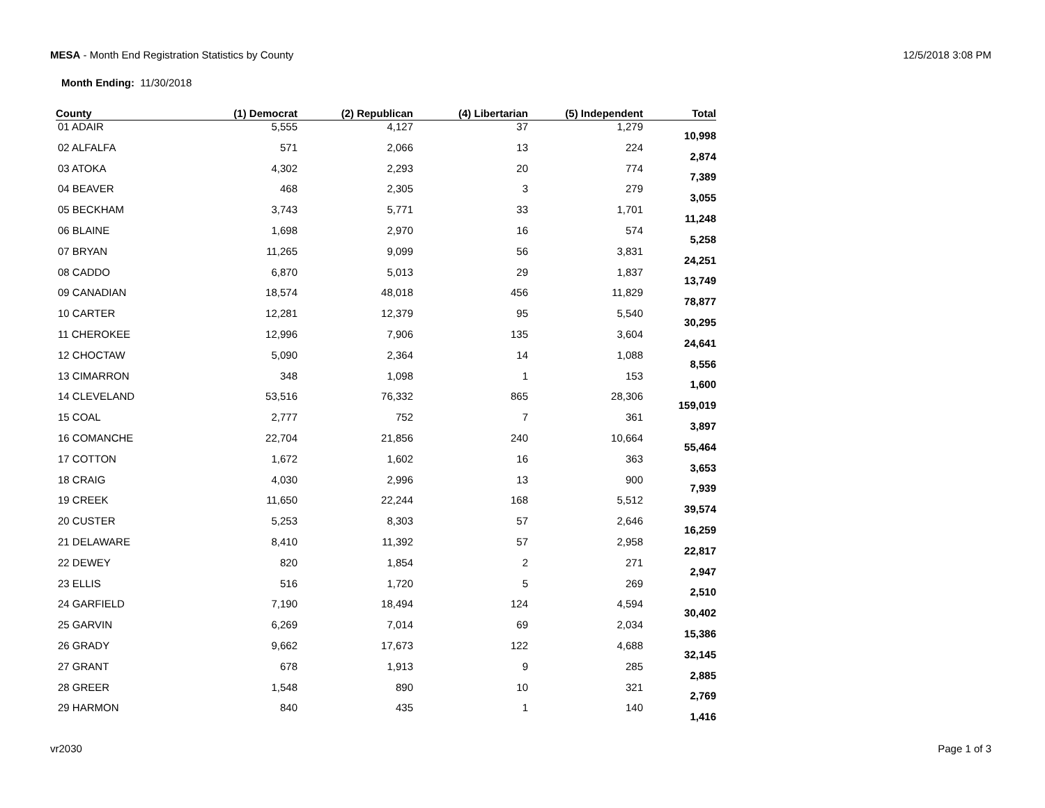MESA - Month End Registration Statistics by County
12/5/2018 3:08 PM
Month Ending: 11/30/2018
| County | (1) Democrat | (2) Republican | (4) Libertarian | (5) Independent | Total |
| --- | --- | --- | --- | --- | --- |
| 01 ADAIR | 5,555 | 4,127 | 37 | 1,279 | 10,998 |
| 02 ALFALFA | 571 | 2,066 | 13 | 224 | 2,874 |
| 03 ATOKA | 4,302 | 2,293 | 20 | 774 | 7,389 |
| 04 BEAVER | 468 | 2,305 | 3 | 279 | 3,055 |
| 05 BECKHAM | 3,743 | 5,771 | 33 | 1,701 | 11,248 |
| 06 BLAINE | 1,698 | 2,970 | 16 | 574 | 5,258 |
| 07 BRYAN | 11,265 | 9,099 | 56 | 3,831 | 24,251 |
| 08 CADDO | 6,870 | 5,013 | 29 | 1,837 | 13,749 |
| 09 CANADIAN | 18,574 | 48,018 | 456 | 11,829 | 78,877 |
| 10 CARTER | 12,281 | 12,379 | 95 | 5,540 | 30,295 |
| 11 CHEROKEE | 12,996 | 7,906 | 135 | 3,604 | 24,641 |
| 12 CHOCTAW | 5,090 | 2,364 | 14 | 1,088 | 8,556 |
| 13 CIMARRON | 348 | 1,098 | 1 | 153 | 1,600 |
| 14 CLEVELAND | 53,516 | 76,332 | 865 | 28,306 | 159,019 |
| 15 COAL | 2,777 | 752 | 7 | 361 | 3,897 |
| 16 COMANCHE | 22,704 | 21,856 | 240 | 10,664 | 55,464 |
| 17 COTTON | 1,672 | 1,602 | 16 | 363 | 3,653 |
| 18 CRAIG | 4,030 | 2,996 | 13 | 900 | 7,939 |
| 19 CREEK | 11,650 | 22,244 | 168 | 5,512 | 39,574 |
| 20 CUSTER | 5,253 | 8,303 | 57 | 2,646 | 16,259 |
| 21 DELAWARE | 8,410 | 11,392 | 57 | 2,958 | 22,817 |
| 22 DEWEY | 820 | 1,854 | 2 | 271 | 2,947 |
| 23 ELLIS | 516 | 1,720 | 5 | 269 | 2,510 |
| 24 GARFIELD | 7,190 | 18,494 | 124 | 4,594 | 30,402 |
| 25 GARVIN | 6,269 | 7,014 | 69 | 2,034 | 15,386 |
| 26 GRADY | 9,662 | 17,673 | 122 | 4,688 | 32,145 |
| 27 GRANT | 678 | 1,913 | 9 | 285 | 2,885 |
| 28 GREER | 1,548 | 890 | 10 | 321 | 2,769 |
| 29 HARMON | 840 | 435 | 1 | 140 | 1,416 |
vr2030 Page 1 of 3